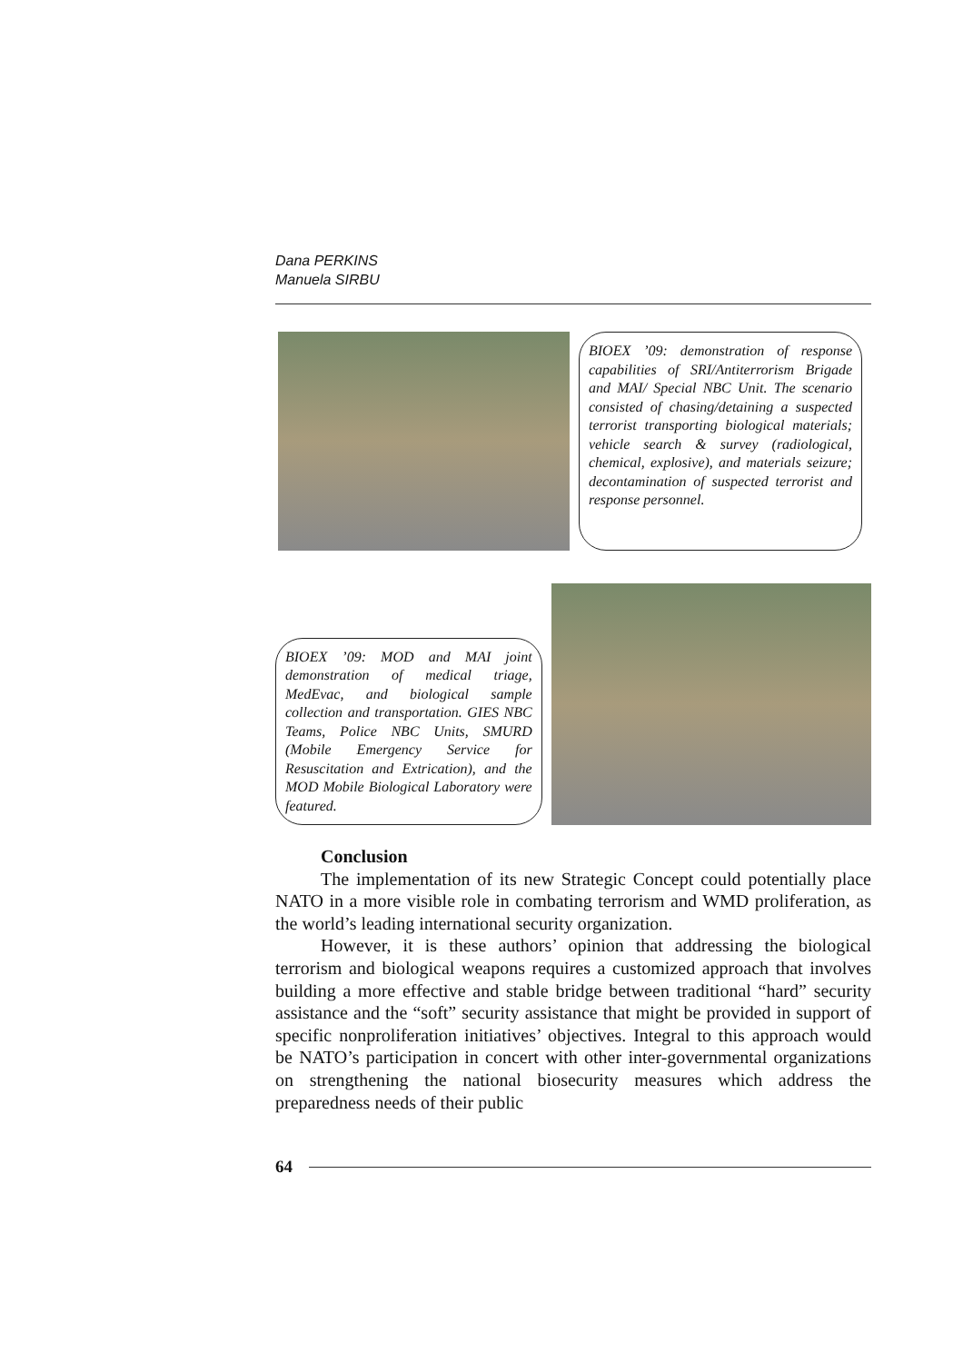Dana PERKINS
Manuela SIRBU
BIOEX ’09: demonstration of response capabilities of SRI/Antiterrorism Brigade and MAI/ Special NBC Unit. The scenario consisted of chasing/detaining a suspected terrorist transporting biological materials; vehicle search & survey (radiological, chemical, explosive), and materials seizure; decontamination of suspected terrorist and response personnel.
BIOEX ’09: MOD and MAI joint demonstration of medical triage, MedEvac, and biological sample collection and transportation. GIES NBC Teams, Police NBC Units, SMURD (Mobile Emergency Service for Resuscitation and Extrication), and the MOD Mobile Biological Laboratory were featured.
Conclusion
The implementation of its new Strategic Concept could potentially place NATO in a more visible role in combating terrorism and WMD proliferation, as the world’s leading international security organization.
However, it is these authors’ opinion that addressing the biological terrorism and biological weapons requires a customized approach that involves building a more effective and stable bridge between traditional “hard” security assistance and the “soft” security assistance that might be provided in support of specific nonproliferation initiatives’ objectives. Integral to this approach would be NATO’s participation in concert with other inter-governmental organizations on strengthening the national biosecurity measures which address the preparedness needs of their public
64